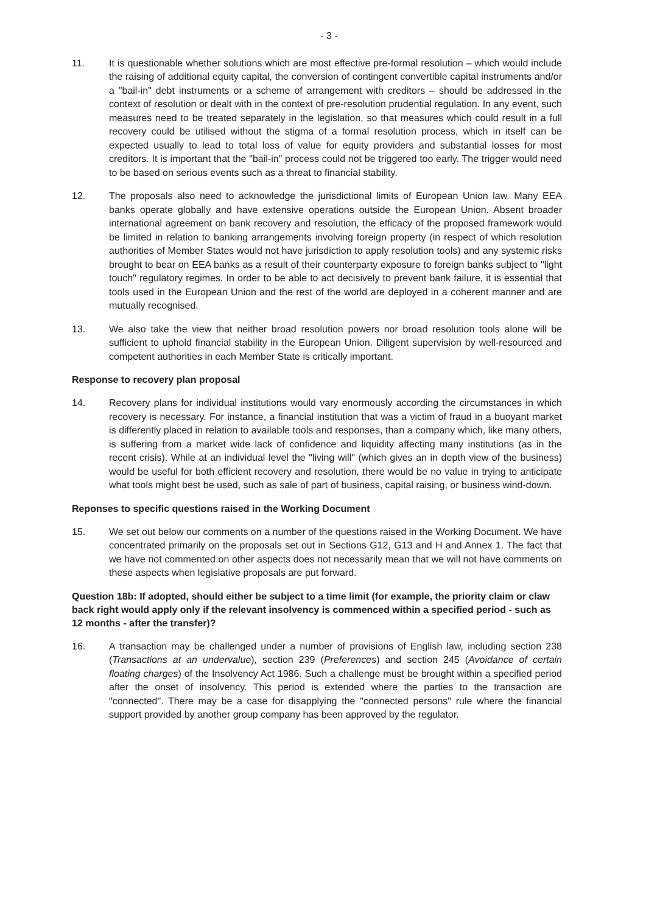- 3 -
11. It is questionable whether solutions which are most effective pre-formal resolution – which would include the raising of additional equity capital, the conversion of contingent convertible capital instruments and/or a "bail-in" debt instruments or a scheme of arrangement with creditors – should be addressed in the context of resolution or dealt with in the context of pre-resolution prudential regulation. In any event, such measures need to be treated separately in the legislation, so that measures which could result in a full recovery could be utilised without the stigma of a formal resolution process, which in itself can be expected usually to lead to total loss of value for equity providers and substantial losses for most creditors. It is important that the "bail-in" process could not be triggered too early. The trigger would need to be based on serious events such as a threat to financial stability.
12. The proposals also need to acknowledge the jurisdictional limits of European Union law. Many EEA banks operate globally and have extensive operations outside the European Union. Absent broader international agreement on bank recovery and resolution, the efficacy of the proposed framework would be limited in relation to banking arrangements involving foreign property (in respect of which resolution authorities of Member States would not have jurisdiction to apply resolution tools) and any systemic risks brought to bear on EEA banks as a result of their counterparty exposure to foreign banks subject to "light touch" regulatory regimes. In order to be able to act decisively to prevent bank failure, it is essential that tools used in the European Union and the rest of the world are deployed in a coherent manner and are mutually recognised.
13. We also take the view that neither broad resolution powers nor broad resolution tools alone will be sufficient to uphold financial stability in the European Union. Diligent supervision by well-resourced and competent authorities in each Member State is critically important.
Response to recovery plan proposal
14. Recovery plans for individual institutions would vary enormously according the circumstances in which recovery is necessary. For instance, a financial institution that was a victim of fraud in a buoyant market is differently placed in relation to available tools and responses, than a company which, like many others, is suffering from a market wide lack of confidence and liquidity affecting many institutions (as in the recent crisis). While at an individual level the "living will" (which gives an in depth view of the business) would be useful for both efficient recovery and resolution, there would be no value in trying to anticipate what tools might best be used, such as sale of part of business, capital raising, or business wind-down.
Reponses to specific questions raised in the Working Document
15. We set out below our comments on a number of the questions raised in the Working Document. We have concentrated primarily on the proposals set out in Sections G12, G13 and H and Annex 1. The fact that we have not commented on other aspects does not necessarily mean that we will not have comments on these aspects when legislative proposals are put forward.
Question 18b: If adopted, should either be subject to a time limit (for example, the priority claim or claw back right would apply only if the relevant insolvency is commenced within a specified period - such as 12 months - after the transfer)?
16. A transaction may be challenged under a number of provisions of English law, including section 238 (Transactions at an undervalue), section 239 (Preferences) and section 245 (Avoidance of certain floating charges) of the Insolvency Act 1986. Such a challenge must be brought within a specified period after the onset of insolvency. This period is extended where the parties to the transaction are "connected". There may be a case for disapplying the "connected persons" rule where the financial support provided by another group company has been approved by the regulator.